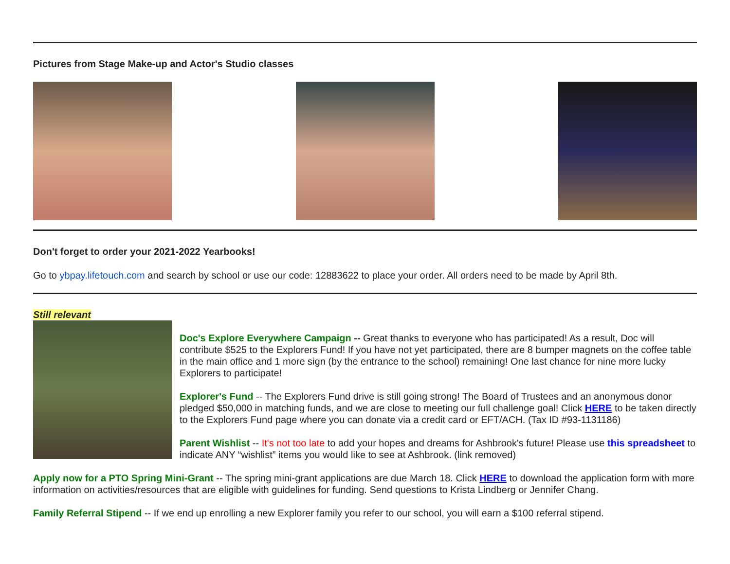Pictures from Stage Make-up and Actor's Studio classes
Don't forget to order your 2021-2022 Yearbooks!
Go to ybpay.lifetouch.com and search by school or use our code: 12883622 to place your order. All orders need to be made by April 8th.
Still relevant
Doc's Explore Everywhere Campaign -- Great thanks to everyone who has participated! As a result, Doc will contribute $525 to the Explorers Fund! If you have not yet participated, there are 8 bumper magnets on the coffee table in the main office and 1 more sign (by the entrance to the school) remaining! One last chance for nine more lucky Explorers to participate!
Explorer's Fund -- The Explorers Fund drive is still going strong! The Board of Trustees and an anonymous donor pledged $50,000 in matching funds, and we are close to meeting our full challenge goal! Click HERE to be taken directly to the Explorers Fund page where you can donate via a credit card or EFT/ACH. (Tax ID #93-1131186)
Parent Wishlist -- It's not too late to add your hopes and dreams for Ashbrook's future! Please use this spreadsheet to indicate ANY “wishlist” items you would like to see at Ashbrook. (link removed)
Apply now for a PTO Spring Mini-Grant -- The spring mini-grant applications are due March 18. Click HERE to download the application form with more information on activities/resources that are eligible with guidelines for funding. Send questions to Krista Lindberg or Jennifer Chang.
Family Referral Stipend -- If we end up enrolling a new Explorer family you refer to our school, you will earn a $100 referral stipend.